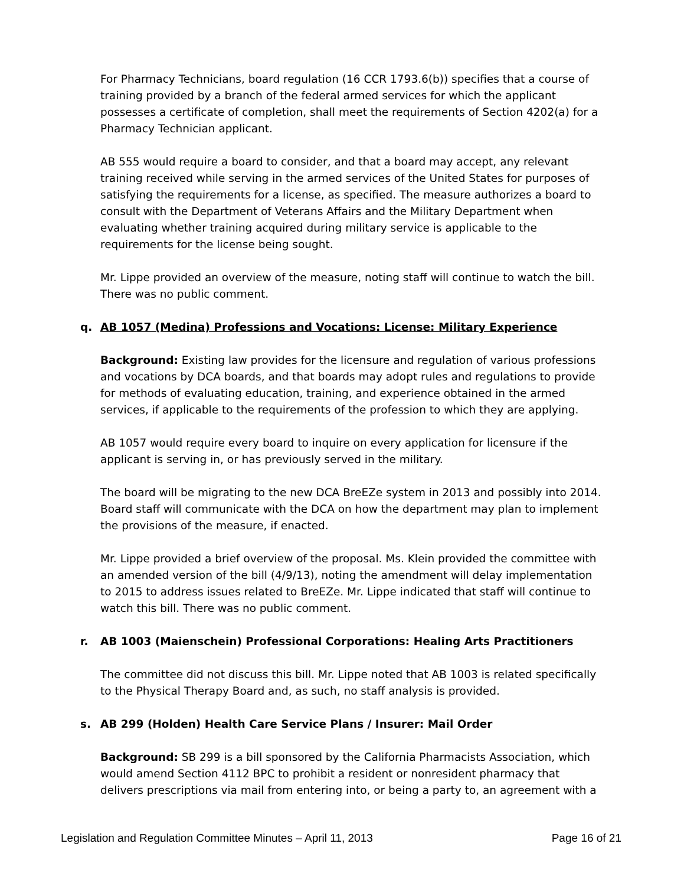For Pharmacy Technicians, board regulation (16 CCR 1793.6(b)) specifies that a course of training provided by a branch of the federal armed services for which the applicant possesses a certificate of completion, shall meet the requirements of Section 4202(a) for a Pharmacy Technician applicant.
AB 555 would require a board to consider, and that a board may accept, any relevant training received while serving in the armed services of the United States for purposes of satisfying the requirements for a license, as specified. The measure authorizes a board to consult with the Department of Veterans Affairs and the Military Department when evaluating whether training acquired during military service is applicable to the requirements for the license being sought.
Mr. Lippe provided an overview of the measure, noting staff will continue to watch the bill. There was no public comment.
q. AB 1057 (Medina) Professions and Vocations: License: Military Experience
Background: Existing law provides for the licensure and regulation of various professions and vocations by DCA boards, and that boards may adopt rules and regulations to provide for methods of evaluating education, training, and experience obtained in the armed services, if applicable to the requirements of the profession to which they are applying.
AB 1057 would require every board to inquire on every application for licensure if the applicant is serving in, or has previously served in the military.
The board will be migrating to the new DCA BreEZe system in 2013 and possibly into 2014. Board staff will communicate with the DCA on how the department may plan to implement the provisions of the measure, if enacted.
Mr. Lippe provided a brief overview of the proposal. Ms. Klein provided the committee with an amended version of the bill (4/9/13), noting the amendment will delay implementation to 2015 to address issues related to BreEZe. Mr. Lippe indicated that staff will continue to watch this bill. There was no public comment.
r. AB 1003 (Maienschein) Professional Corporations: Healing Arts Practitioners
The committee did not discuss this bill. Mr. Lippe noted that AB 1003 is related specifically to the Physical Therapy Board and, as such, no staff analysis is provided.
s. AB 299 (Holden) Health Care Service Plans / Insurer: Mail Order
Background: SB 299 is a bill sponsored by the California Pharmacists Association, which would amend Section 4112 BPC to prohibit a resident or nonresident pharmacy that delivers prescriptions via mail from entering into, or being a party to, an agreement with a
Legislation and Regulation Committee Minutes – April 11, 2013 Page 16 of 21